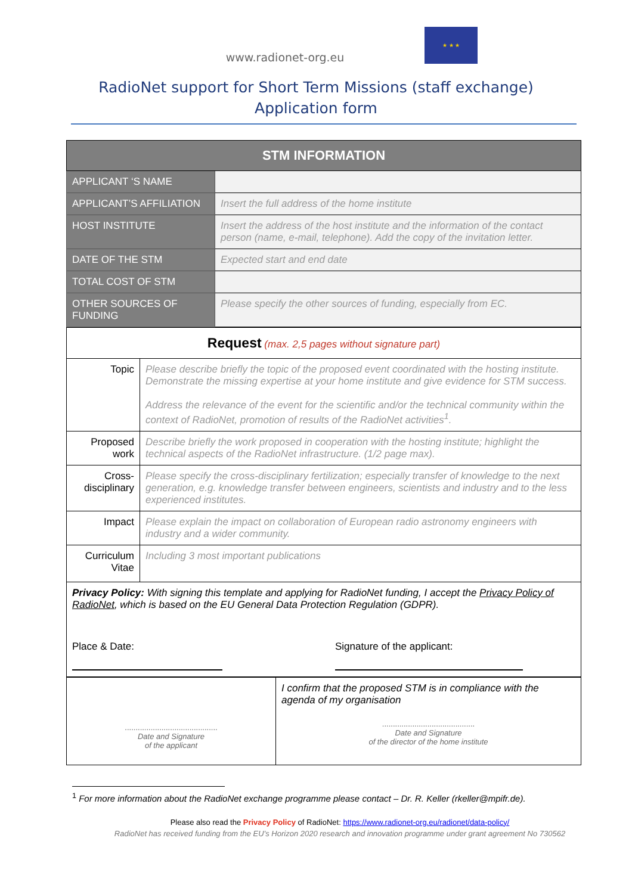www.radionet-org.eu
★ ★ ★
RadioNet support for Short Term Missions (staff exchange)
Application form
| STM INFORMATION | |
| APPLICANT ‘S NAME | |
| APPLICANT’S AFFILIATION | Insert the full address of the home institute |
| HOST INSTITUTE | Insert the address of the host institute and the information of the contact person (name, e-mail, telephone). Add the copy of the invitation letter. |
| DATE OF THE STM | Expected start and end date |
| TOTAL COST OF STM | |
| OTHER SOURCES OF FUNDING | Please specify the other sources of funding, especially from EC. |
| Request (max. 2,5 pages without signature part) | |
| Topic | Please describe briefly the topic of the proposed event coordinated with the hosting institute. Demonstrate the missing expertise at your home institute and give evidence for STM success. Address the relevance of the event for the scientific and/or the technical community within the context of RadioNet, promotion of results of the RadioNet activities<sup>1</sup>. |
| Proposed work | Describe briefly the work proposed in cooperation with the hosting institute; highlight the technical aspects of the RadioNet infrastructure. (1/2 page max). |
| Cross-disciplinary | Please specify the cross-disciplinary fertilization; especially transfer of knowledge to the next generation, e.g. knowledge transfer between engineers, scientists and industry and to the less experienced institutes. |
| Impact | Please explain the impact on collaboration of European radio astronomy engineers with industry and a wider community. |
| Curriculum Vitae | Including 3 most important publications |
| Privacy Policy: With signing this template and applying for RadioNet funding, I accept the Privacy Policy of RadioNet , which is based on the EU General Data Protection Regulation (GDPR). Place & Date: Signature of the applicant: | |
| ........................................... Date and Signature of the applicant | I confirm that the proposed STM is in compliance with the agenda of my organisation ........................................... Date and Signature of the director of the home institute |
<sup>1</sup> For more information about the RadioNet exchange programme please contact – Dr. R. Keller (rkeller@mpifr.de).
Please also read the Privacy Policy of RadioNet: https://www.radionet-org.eu/radionet/data-policy/
RadioNet has received funding from the EU’s Horizon 2020 research and innovation programme under grant agreement No 730562